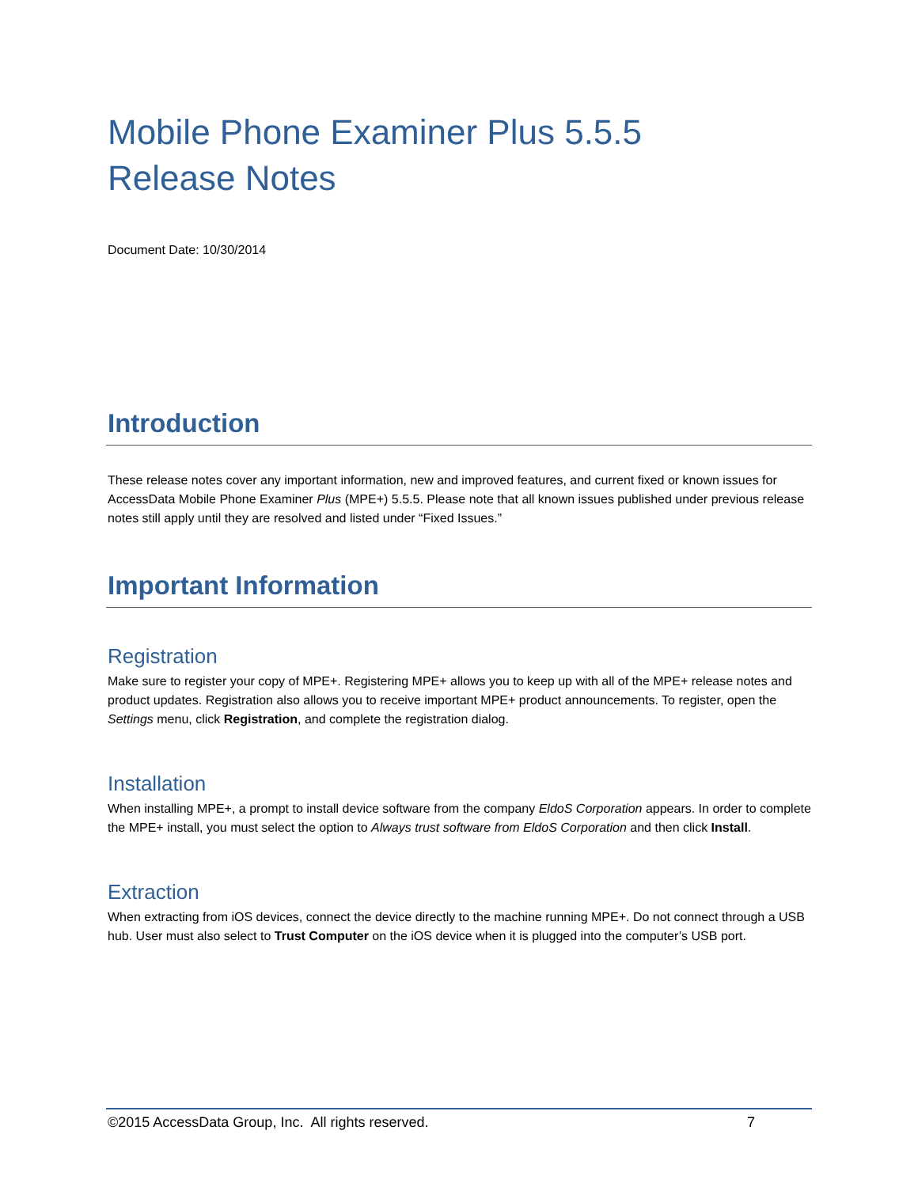Mobile Phone Examiner Plus 5.5.5
Release Notes
Document Date: 10/30/2014
Introduction
These release notes cover any important information, new and improved features, and current fixed or known issues for AccessData Mobile Phone Examiner Plus (MPE+) 5.5.5. Please note that all known issues published under previous release notes still apply until they are resolved and listed under “Fixed Issues.”
Important Information
Registration
Make sure to register your copy of MPE+. Registering MPE+ allows you to keep up with all of the MPE+ release notes and product updates. Registration also allows you to receive important MPE+ product announcements. To register, open the Settings menu, click Registration, and complete the registration dialog.
Installation
When installing MPE+, a prompt to install device software from the company EldoS Corporation appears. In order to complete the MPE+ install, you must select the option to Always trust software from EldoS Corporation and then click Install.
Extraction
When extracting from iOS devices, connect the device directly to the machine running MPE+. Do not connect through a USB hub. User must also select to Trust Computer on the iOS device when it is plugged into the computer’s USB port.
©2015 AccessData Group, Inc. All rights reserved. 7